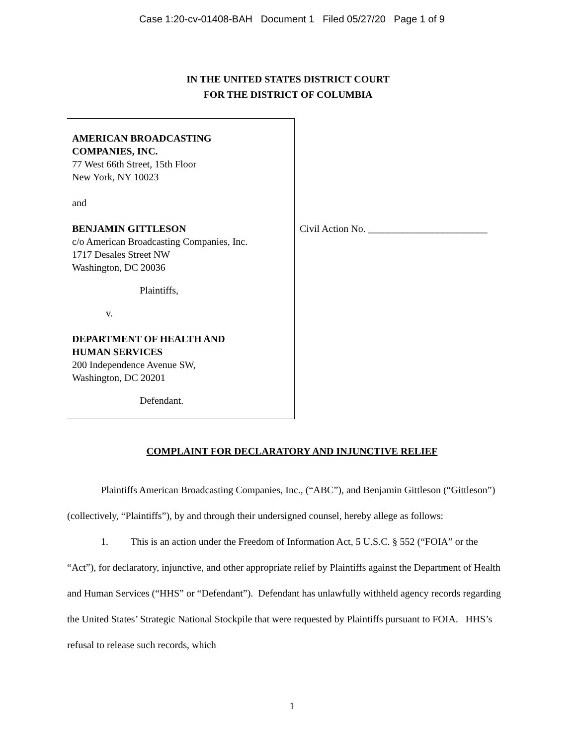Case 1:20-cv-01408-BAH Document 1 Filed 05/27/20 Page 1 of 9
IN THE UNITED STATES DISTRICT COURT
FOR THE DISTRICT OF COLUMBIA
AMERICAN BROADCASTING
COMPANIES, INC.
77 West 66th Street, 15th Floor
New York, NY 10023
and
BENJAMIN GITTLESON
c/o American Broadcasting Companies, Inc.
1717 Desales Street NW
Washington, DC 20036
Plaintiffs,
v.
DEPARTMENT OF HEALTH AND
HUMAN SERVICES
200 Independence Avenue SW,
Washington, DC 20201
Defendant.
Civil Action No. ________________________
COMPLAINT FOR DECLARATORY AND INJUNCTIVE RELIEF
Plaintiffs American Broadcasting Companies, Inc., (“ABC”), and Benjamin Gittleson (“Gittleson”) (collectively, “Plaintiffs”), by and through their undersigned counsel, hereby allege as follows:
1. This is an action under the Freedom of Information Act, 5 U.S.C. § 552 (“FOIA” or the “Act”), for declaratory, injunctive, and other appropriate relief by Plaintiffs against the Department of Health and Human Services (“HHS” or “Defendant”). Defendant has unlawfully withheld agency records regarding the United States’ Strategic National Stockpile that were requested by Plaintiffs pursuant to FOIA. HHS’s refusal to release such records, which
1